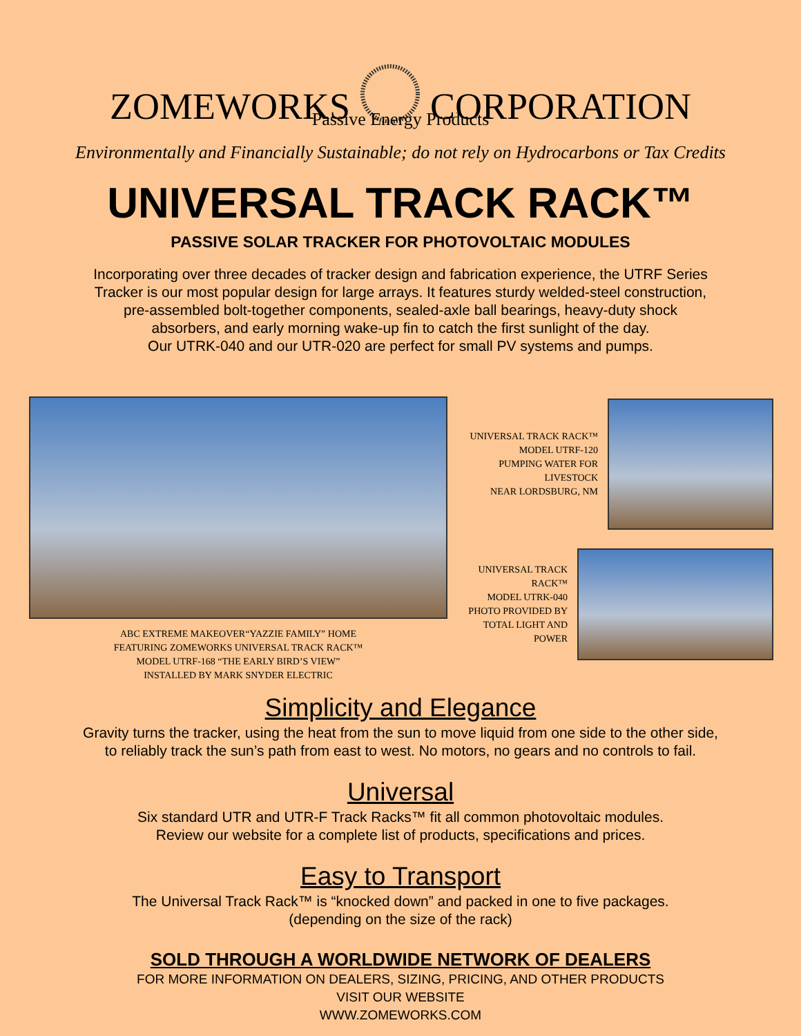ZOMEWORKSCORPORATION
Passive Energy Products
Environmentally and Financially Sustainable; do not rely on Hydrocarbons or Tax Credits
UNIVERSAL TRACK RACK™
PASSIVE SOLAR TRACKER FOR PHOTOVOLTAIC MODULES
Incorporating over three decades of tracker design and fabrication experience, the UTRF Series
Tracker is our most popular design for large arrays. It features sturdy welded-steel construction,
pre-assembled bolt-together components, sealed-axle ball bearings, heavy-duty shock
absorbers, and early morning wake-up fin to catch the first sunlight of the day.
Our UTRK-040 and our UTR-020 are perfect for small PV systems and pumps.
ABC EXTREME MAKEOVER“YAZZIE FAMILY” HOME
FEATURING ZOMEWORKS UNIVERSAL TRACK RACK™
MODEL UTRF-168 “THE EARLY BIRD’S VIEW”
INSTALLED BY MARK SNYDER ELECTRIC
UNIVERSAL TRACK RACK™
MODEL UTRF-120
PUMPING WATER FOR
LIVESTOCK
NEAR LORDSBURG, NM
UNIVERSAL TRACK
RACK™
MODEL UTRK-040
PHOTO PROVIDED BY
TOTAL LIGHT AND
POWER
Simplicity and Elegance
Gravity turns the tracker, using the heat from the sun to move liquid from one side to the other side,
to reliably track the sun’s path from east to west. No motors, no gears and no controls to fail.
Universal
Six standard UTR and UTR-F Track Racks™ fit all common photovoltaic modules.
Review our website for a complete list of products, specifications and prices.
Easy to Transport
The Universal Track Rack™ is “knocked down” and packed in one to five packages.
(depending on the size of the rack)
SOLD THROUGH A WORLDWIDE NETWORK OF DEALERS
FOR MORE INFORMATION ON DEALERS, SIZING, PRICING, AND OTHER PRODUCTS
VISIT OUR WEBSITE
WWW.ZOMEWORKS.COM